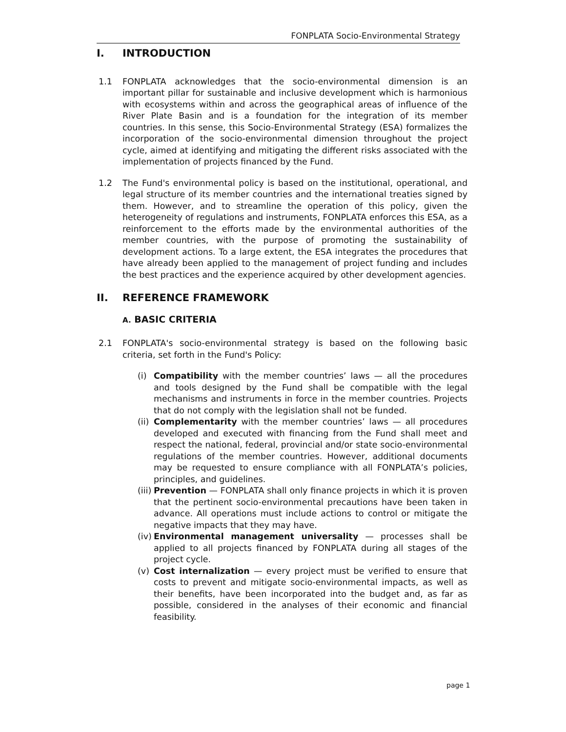FONPLATA Socio-Environmental Strategy
I. INTRODUCTION
1.1 FONPLATA acknowledges that the socio-environmental dimension is an important pillar for sustainable and inclusive development which is harmonious with ecosystems within and across the geographical areas of influence of the River Plate Basin and is a foundation for the integration of its member countries. In this sense, this Socio-Environmental Strategy (ESA) formalizes the incorporation of the socio-environmental dimension throughout the project cycle, aimed at identifying and mitigating the different risks associated with the implementation of projects financed by the Fund.
1.2 The Fund's environmental policy is based on the institutional, operational, and legal structure of its member countries and the international treaties signed by them. However, and to streamline the operation of this policy, given the heterogeneity of regulations and instruments, FONPLATA enforces this ESA, as a reinforcement to the efforts made by the environmental authorities of the member countries, with the purpose of promoting the sustainability of development actions. To a large extent, the ESA integrates the procedures that have already been applied to the management of project funding and includes the best practices and the experience acquired by other development agencies.
II. REFERENCE FRAMEWORK
A. BASIC CRITERIA
2.1 FONPLATA's socio-environmental strategy is based on the following basic criteria, set forth in the Fund's Policy:
(i) Compatibility with the member countries’ laws — all the procedures and tools designed by the Fund shall be compatible with the legal mechanisms and instruments in force in the member countries. Projects that do not comply with the legislation shall not be funded.
(ii)
Complementarity with the member countries’ laws — all procedures developed and executed with financing from the Fund shall meet and respect the national, federal, provincial and/or state socio-environmental regulations of the member countries. However, additional documents may be requested to ensure compliance with all FONPLATA’s policies, principles, and guidelines.
(iii)
Prevention — FONPLATA shall only finance projects in which it is proven that the pertinent socio-environmental precautions have been taken in advance. All operations must include actions to control or mitigate the negative impacts that they may have.
(iv)
Environmental management universality — processes shall be applied to all projects financed by FONPLATA during all stages of the project cycle.
(v) Cost internalization — every project must be verified to ensure that costs to prevent and mitigate socio-environmental impacts, as well as their benefits, have been incorporated into the budget and, as far as possible, considered in the analyses of their economic and financial feasibility.
page 1